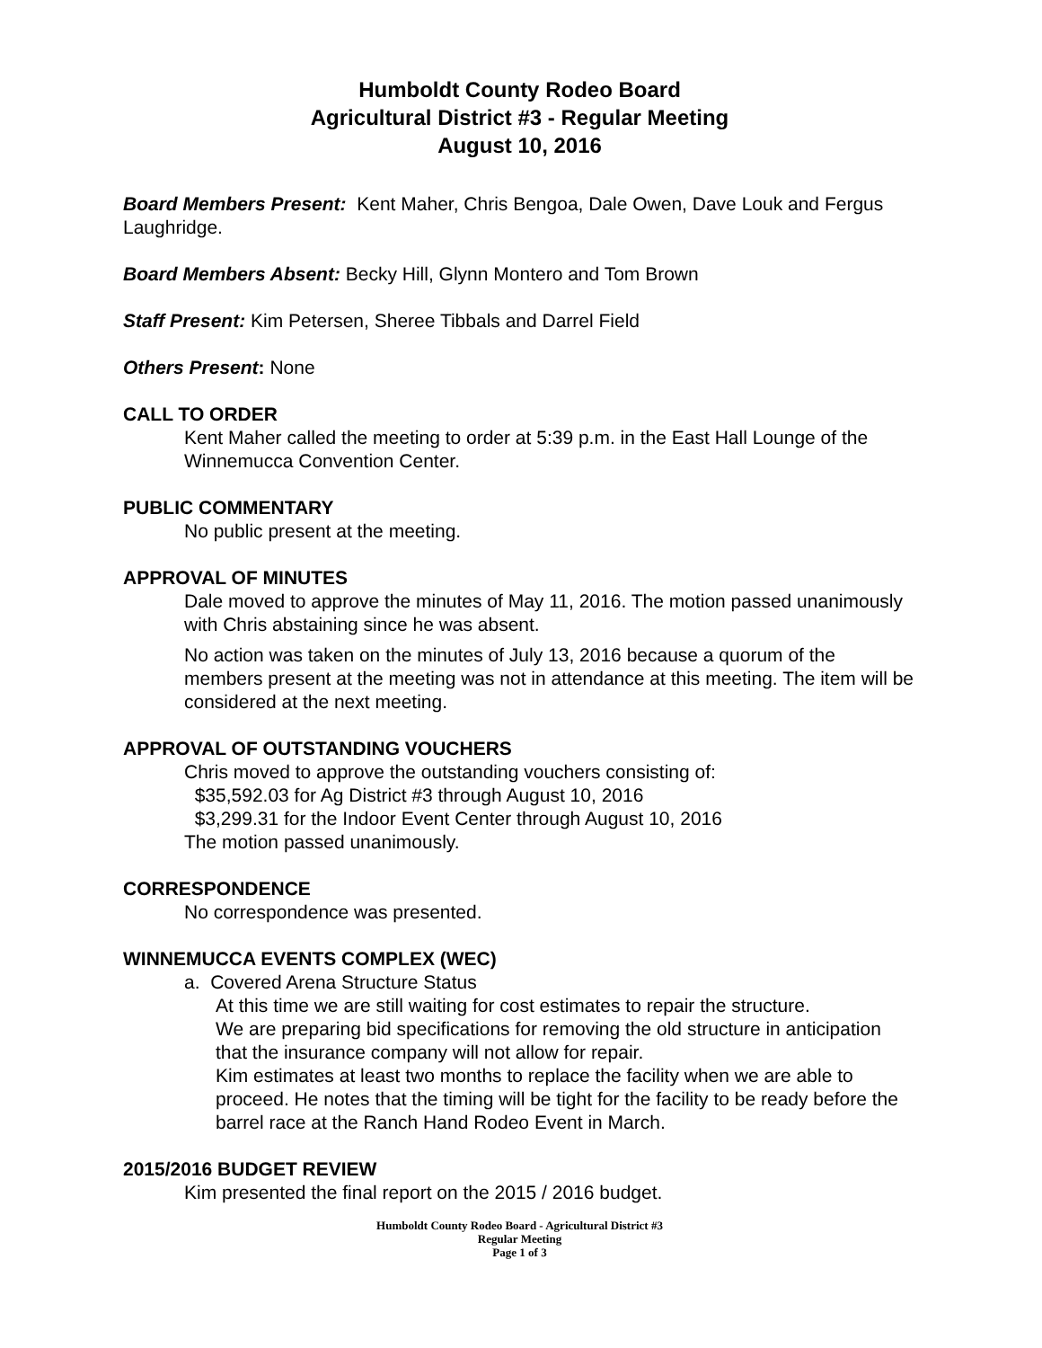Humboldt County Rodeo Board
Agricultural District #3 - Regular Meeting
August 10, 2016
Board Members Present: Kent Maher, Chris Bengoa, Dale Owen, Dave Louk and Fergus Laughridge.
Board Members Absent: Becky Hill, Glynn Montero and Tom Brown
Staff Present: Kim Petersen, Sheree Tibbals and Darrel Field
Others Present: None
CALL TO ORDER
Kent Maher called the meeting to order at 5:39 p.m. in the East Hall Lounge of the Winnemucca Convention Center.
PUBLIC COMMENTARY
No public present at the meeting.
APPROVAL OF MINUTES
Dale moved to approve the minutes of May 11, 2016. The motion passed unanimously with Chris abstaining since he was absent.
No action was taken on the minutes of July 13, 2016 because a quorum of the members present at the meeting was not in attendance at this meeting. The item will be considered at the next meeting.
APPROVAL OF OUTSTANDING VOUCHERS
Chris moved to approve the outstanding vouchers consisting of:
$35,592.03 for Ag District #3 through August 10, 2016
$3,299.31 for the Indoor Event Center through August 10, 2016
The motion passed unanimously.
CORRESPONDENCE
No correspondence was presented.
WINNEMUCCA EVENTS COMPLEX (WEC)
a. Covered Arena Structure Status
At this time we are still waiting for cost estimates to repair the structure.
We are preparing bid specifications for removing the old structure in anticipation that the insurance company will not allow for repair.
Kim estimates at least two months to replace the facility when we are able to proceed. He notes that the timing will be tight for the facility to be ready before the barrel race at the Ranch Hand Rodeo Event in March.
2015/2016 BUDGET REVIEW
Kim presented the final report on the 2015 / 2016 budget.
Humboldt County Rodeo Board - Agricultural District #3
Regular Meeting
Page 1 of 3